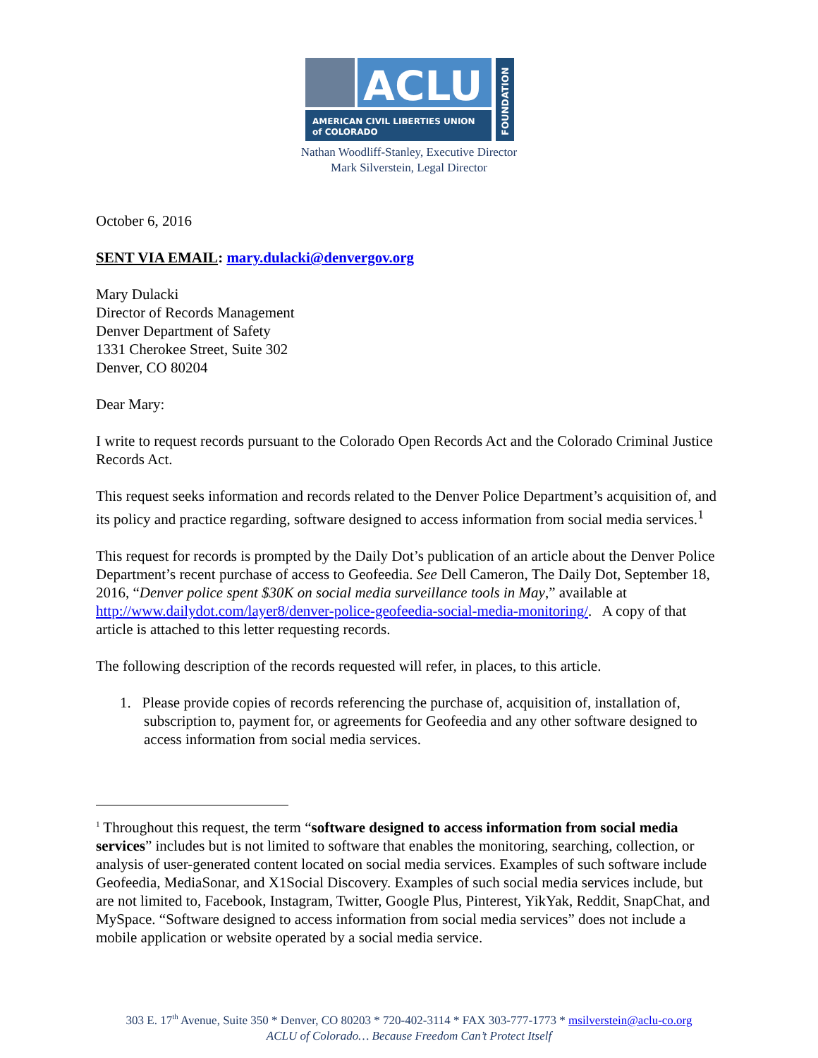ACLU
AMERICAN CIVIL LIBERTIES UNION
of COLORADO
FOUNDATION
Nathan Woodliff-Stanley, Executive Director
Mark Silverstein, Legal Director
October 6, 2016
SENT VIA EMAIL: mary.dulacki@denvergov.org
Mary Dulacki
Director of Records Management
Denver Department of Safety
1331 Cherokee Street, Suite 302
Denver, CO 80204
Dear Mary:
I write to request records pursuant to the Colorado Open Records Act and the Colorado Criminal Justice Records Act.
This request seeks information and records related to the Denver Police Department’s acquisition of, and its policy and practice regarding, software designed to access information from social media services.<sup>1</sup>
This request for records is prompted by the Daily Dot’s publication of an article about the Denver Police Department’s recent purchase of access to Geofeedia. See Dell Cameron, The Daily Dot, September 18, 2016, “Denver police spent $30K on social media surveillance tools in May,” available at http://www.dailydot.com/layer8/denver-police-geofeedia-social-media-monitoring/. A copy of that article is attached to this letter requesting records.
The following description of the records requested will refer, in places, to this article.
1. Please provide copies of records referencing the purchase of, acquisition of, installation of, subscription to, payment for, or agreements for Geofeedia and any other software designed to access information from social media services.
<sup>1</sup> Throughout this request, the term “software designed to access information from social media services” includes but is not limited to software that enables the monitoring, searching, collection, or analysis of user-generated content located on social media services. Examples of such software include Geofeedia, MediaSonar, and X1Social Discovery. Examples of such social media services include, but are not limited to, Facebook, Instagram, Twitter, Google Plus, Pinterest, YikYak, Reddit, SnapChat, and MySpace. “Software designed to access information from social media services” does not include a mobile application or website operated by a social media service.
303 E. 17<sup>th</sup> Avenue, Suite 350 * Denver, CO 80203 * 720-402-3114 * FAX 303-777-1773 * msilverstein@aclu-co.org
ACLU of Colorado… Because Freedom Can’t Protect Itself